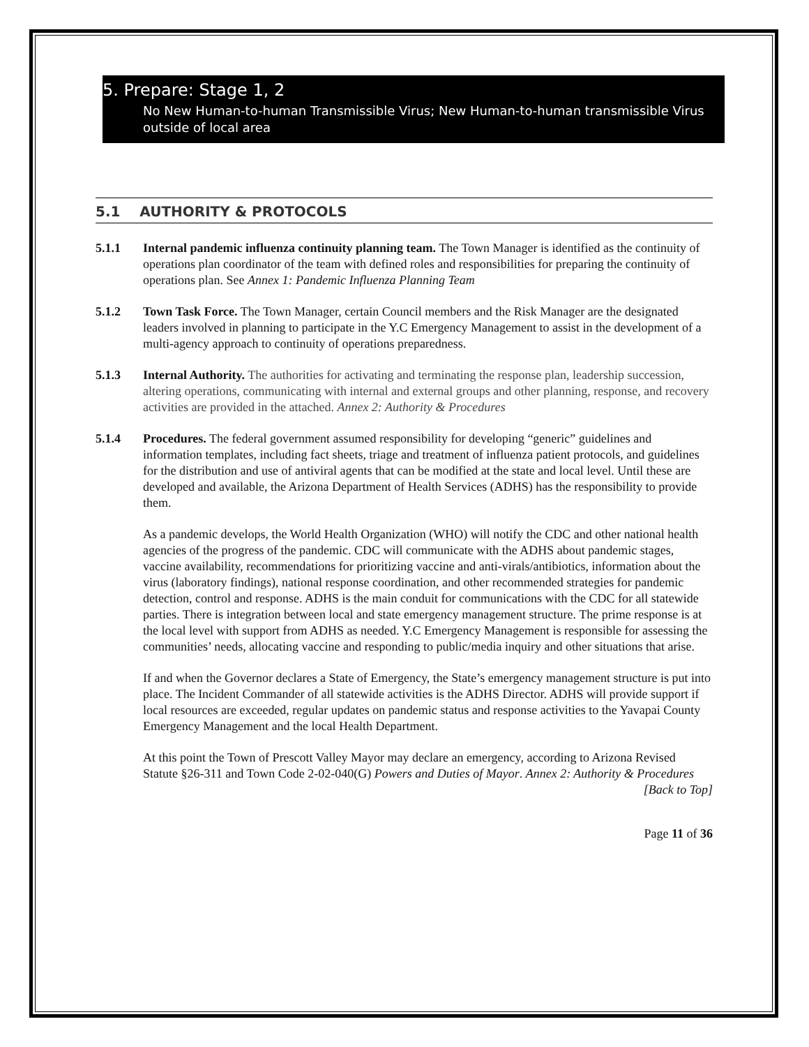5. Prepare: Stage 1, 2
No New Human-to-human Transmissible Virus; New Human-to-human transmissible Virus outside of local area
5.1 AUTHORITY & PROTOCOLS
5.1.1 Internal pandemic influenza continuity planning team. The Town Manager is identified as the continuity of operations plan coordinator of the team with defined roles and responsibilities for preparing the continuity of operations plan. See Annex 1: Pandemic Influenza Planning Team
5.1.2 Town Task Force. The Town Manager, certain Council members and the Risk Manager are the designated leaders involved in planning to participate in the Y.C Emergency Management to assist in the development of a multi-agency approach to continuity of operations preparedness.
5.1.3 Internal Authority. The authorities for activating and terminating the response plan, leadership succession, altering operations, communicating with internal and external groups and other planning, response, and recovery activities are provided in the attached. Annex 2: Authority & Procedures
5.1.4 Procedures. The federal government assumed responsibility for developing “generic” guidelines and information templates, including fact sheets, triage and treatment of influenza patient protocols, and guidelines for the distribution and use of antiviral agents that can be modified at the state and local level. Until these are developed and available, the Arizona Department of Health Services (ADHS) has the responsibility to provide them.
As a pandemic develops, the World Health Organization (WHO) will notify the CDC and other national health agencies of the progress of the pandemic. CDC will communicate with the ADHS about pandemic stages, vaccine availability, recommendations for prioritizing vaccine and anti-virals/antibiotics, information about the virus (laboratory findings), national response coordination, and other recommended strategies for pandemic detection, control and response. ADHS is the main conduit for communications with the CDC for all statewide parties. There is integration between local and state emergency management structure. The prime response is at the local level with support from ADHS as needed. Y.C Emergency Management is responsible for assessing the communities’ needs, allocating vaccine and responding to public/media inquiry and other situations that arise.
If and when the Governor declares a State of Emergency, the State’s emergency management structure is put into place. The Incident Commander of all statewide activities is the ADHS Director. ADHS will provide support if local resources are exceeded, regular updates on pandemic status and response activities to the Yavapai County Emergency Management and the local Health Department.
At this point the Town of Prescott Valley Mayor may declare an emergency, according to Arizona Revised Statute §26-311 and Town Code 2-02-040(G) Powers and Duties of Mayor. Annex 2: Authority & Procedures
[Back to Top]
Page 11 of 36